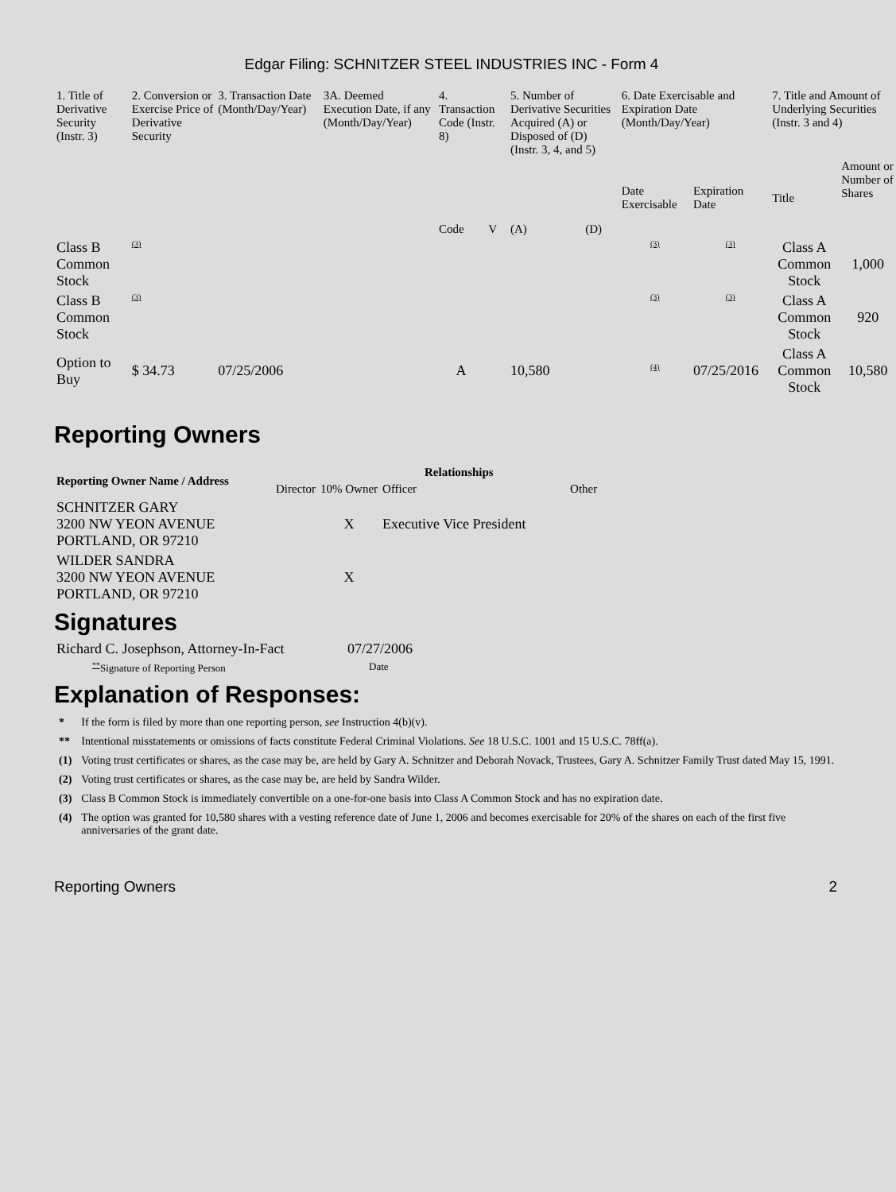Edgar Filing: SCHNITZER STEEL INDUSTRIES INC - Form 4
| 1. Title of Derivative Security (Instr. 3) | 2. Conversion or Exercise Price of Derivative Security | 3. Transaction Date (Month/Day/Year) | 3A. Deemed Execution Date, if any (Month/Day/Year) | 4. Transaction Code (Instr. 8) | | 5. Number of Derivative Securities Acquired (A) or Disposed of (D) (Instr. 3, 4, and 5) | | 6. Date Exercisable and Expiration Date (Month/Day/Year) | | 7. Title and Amount of Underlying Securities (Instr. 3 and 4) | |
| --- | --- | --- | --- | --- | --- | --- | --- | --- | --- | --- | --- |
| | | | | Code | V | (A) | (D) | Date Exercisable | Expiration Date | Title | Amount or Number of Shares |
| Class B Common Stock | <sup>(3)</sup> | | | | | | | <sup>(3)</sup> | <sup>(3)</sup> | Class A Common Stock | 1,000 |
| Class B Common Stock | <sup>(3)</sup> | | | | | | | <sup>(3)</sup> | <sup>(3)</sup> | Class A Common Stock | 920 |
| Option to Buy | $ 34.73 | 07/25/2006 | | A | | 10,580 | | <sup>(4)</sup> | 07/25/2016 | Class A Common Stock | 10,580 |
Reporting Owners
| Reporting Owner Name / Address | Relationships | | | |
| --- | --- | --- | --- | --- |
| | Director | 10% Owner | Officer | Other |
| SCHNITZER GARY 3200 NW YEON AVENUE PORTLAND, OR 97210 | | X | Executive Vice President | |
| WILDER SANDRA 3200 NW YEON AVENUE PORTLAND, OR 97210 | | X | | |
Signatures
| Richard C. Josephson, Attorney-In-Fact | 07/27/2006 |
| <sup>**</sup> Signature of Reporting Person | Date |
Explanation of Responses:
| * | If the form is filed by more than one reporting person, see Instruction 4(b)(v). |
| ** | Intentional misstatements or omissions of facts constitute Federal Criminal Violations. See 18 U.S.C. 1001 and 15 U.S.C. 78ff(a). |
| (1) | Voting trust certificates or shares, as the case may be, are held by Gary A. Schnitzer and Deborah Novack, Trustees, Gary A. Schnitzer Family Trust dated May 15, 1991. |
| (2) | Voting trust certificates or shares, as the case may be, are held by Sandra Wilder. |
| (3) | Class B Common Stock is immediately convertible on a one-for-one basis into Class A Common Stock and has no expiration date. |
| (4) | The option was granted for 10,580 shares with a vesting reference date of June 1, 2006 and becomes exercisable for 20% of the shares on each of the first five anniversaries of the grant date. |
Reporting Owners 2